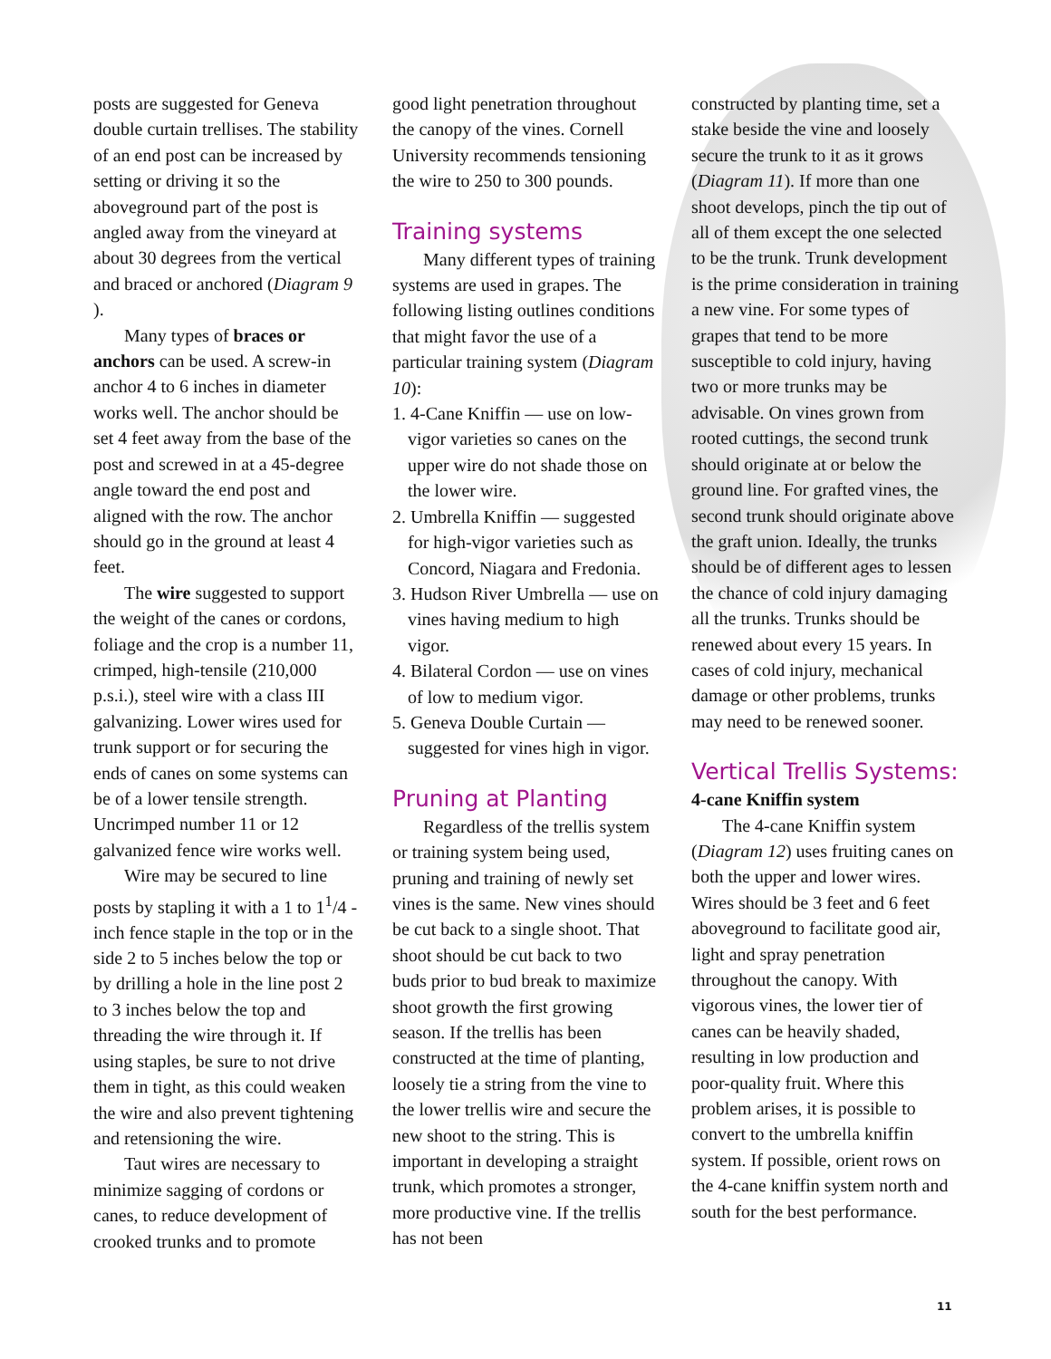posts are suggested for Geneva double curtain trellises. The stability of an end post can be increased by setting or driving it so the aboveground part of the post is angled away from the vineyard at about 30 degrees from the vertical and braced or anchored (Diagram 9 ).
Many types of braces or anchors can be used. A screw-in anchor 4 to 6 inches in diameter works well. The anchor should be set 4 feet away from the base of the post and screwed in at a 45-degree angle toward the end post and aligned with the row. The anchor should go in the ground at least 4 feet.
The wire suggested to support the weight of the canes or cordons, foliage and the crop is a number 11, crimped, high-tensile (210,000 p.s.i.), steel wire with a class III galvanizing. Lower wires used for trunk support or for securing the ends of canes on some systems can be of a lower tensile strength. Uncrimped number 11 or 12 galvanized fence wire works well.
Wire may be secured to line posts by stapling it with a 1 to 1<sup>1</sup>/4 -inch fence staple in the top or in the side 2 to 5 inches below the top or by drilling a hole in the line post 2 to 3 inches below the top and threading the wire through it. If using staples, be sure to not drive them in tight, as this could weaken the wire and also prevent tightening and retensioning the wire.
Taut wires are necessary to minimize sagging of cordons or canes, to reduce development of crooked trunks and to promote
good light penetration throughout the canopy of the vines. Cornell University recommends tensioning the wire to 250 to 300 pounds.
Training systems
Many different types of training systems are used in grapes. The following listing outlines conditions that might favor the use of a particular training system (Diagram 10):
1. 4-Cane Kniffin — use on low-vigor varieties so canes on the upper wire do not shade those on the lower wire.
2. Umbrella Kniffin — suggested for high-vigor varieties such as Concord, Niagara and Fredonia.
3. Hudson River Umbrella — use on vines having medium to high vigor.
4. Bilateral Cordon — use on vines of low to medium vigor.
5. Geneva Double Curtain — suggested for vines high in vigor.
Pruning at Planting
Regardless of the trellis system or training system being used, pruning and training of newly set vines is the same. New vines should be cut back to a single shoot. That shoot should be cut back to two buds prior to bud break to maximize shoot growth the first growing season. If the trellis has been constructed at the time of planting, loosely tie a string from the vine to the lower trellis wire and secure the new shoot to the string. This is important in developing a straight trunk, which promotes a stronger, more productive vine. If the trellis has not been
constructed by planting time, set a stake beside the vine and loosely secure the trunk to it as it grows (Diagram 11). If more than one shoot develops, pinch the tip out of all of them except the one selected to be the trunk. Trunk development is the prime consideration in training a new vine. For some types of grapes that tend to be more susceptible to cold injury, having two or more trunks may be advisable. On vines grown from rooted cuttings, the second trunk should originate at or below the ground line. For grafted vines, the second trunk should originate above the graft union. Ideally, the trunks should be of different ages to lessen the chance of cold injury damaging all the trunks. Trunks should be renewed about every 15 years. In cases of cold injury, mechanical damage or other problems, trunks may need to be renewed sooner.
Vertical Trellis Systems:
4-cane Kniffin system
The 4-cane Kniffin system (Diagram 12) uses fruiting canes on both the upper and lower wires. Wires should be 3 feet and 6 feet aboveground to facilitate good air, light and spray penetration throughout the canopy. With vigorous vines, the lower tier of canes can be heavily shaded, resulting in low production and poor-quality fruit. Where this problem arises, it is possible to convert to the umbrella kniffin system. If possible, orient rows on the 4-cane kniffin system north and south for the best performance.
11